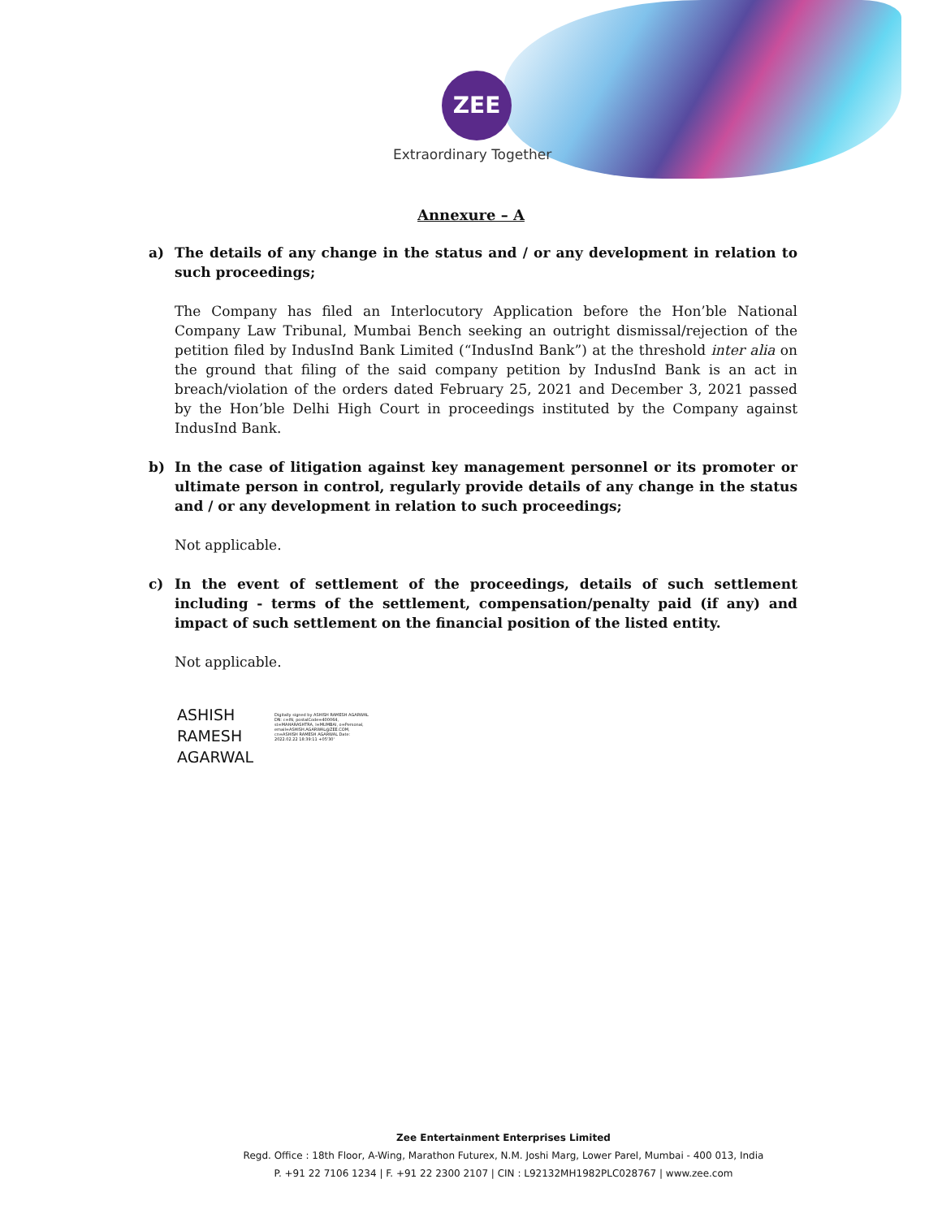ZEE
Extraordinary Together
Annexure – A
a) The details of any change in the status and / or any development in relation to such proceedings;
The Company has filed an Interlocutory Application before the Hon’ble National Company Law Tribunal, Mumbai Bench seeking an outright dismissal/rejection of the petition filed by IndusInd Bank Limited (“IndusInd Bank”) at the threshold inter alia on the ground that filing of the said company petition by IndusInd Bank is an act in breach/violation of the orders dated February 25, 2021 and December 3, 2021 passed by the Hon’ble Delhi High Court in proceedings instituted by the Company against IndusInd Bank.
b) In the case of litigation against key management personnel or its promoter or ultimate person in control, regularly provide details of any change in the status and / or any development in relation to such proceedings;
Not applicable.
c) In the event of settlement of the proceedings, details of such settlement including - terms of the settlement, compensation/penalty paid (if any) and impact of such settlement on the financial position of the listed entity.
Not applicable.
ASHISH
RAMESH
AGARWAL
Digitally signed by ASHISH RAMESH AGARWAL DN: c=IN, postalCode=400064, st=MAHARASHTRA, l=MUMBAI, o=Personal, email=ASHISH.AGARWAL@ZEE.COM, cn=ASHISH RAMESH AGARWAL Date: 2022.02.22 18:39:11 +05'30'
Zee Entertainment Enterprises Limited
Regd. Office : 18th Floor, A-Wing, Marathon Futurex, N.M. Joshi Marg, Lower Parel, Mumbai - 400 013, India
P. +91 22 7106 1234 | F. +91 22 2300 2107 | CIN : L92132MH1982PLC028767 | www.zee.com